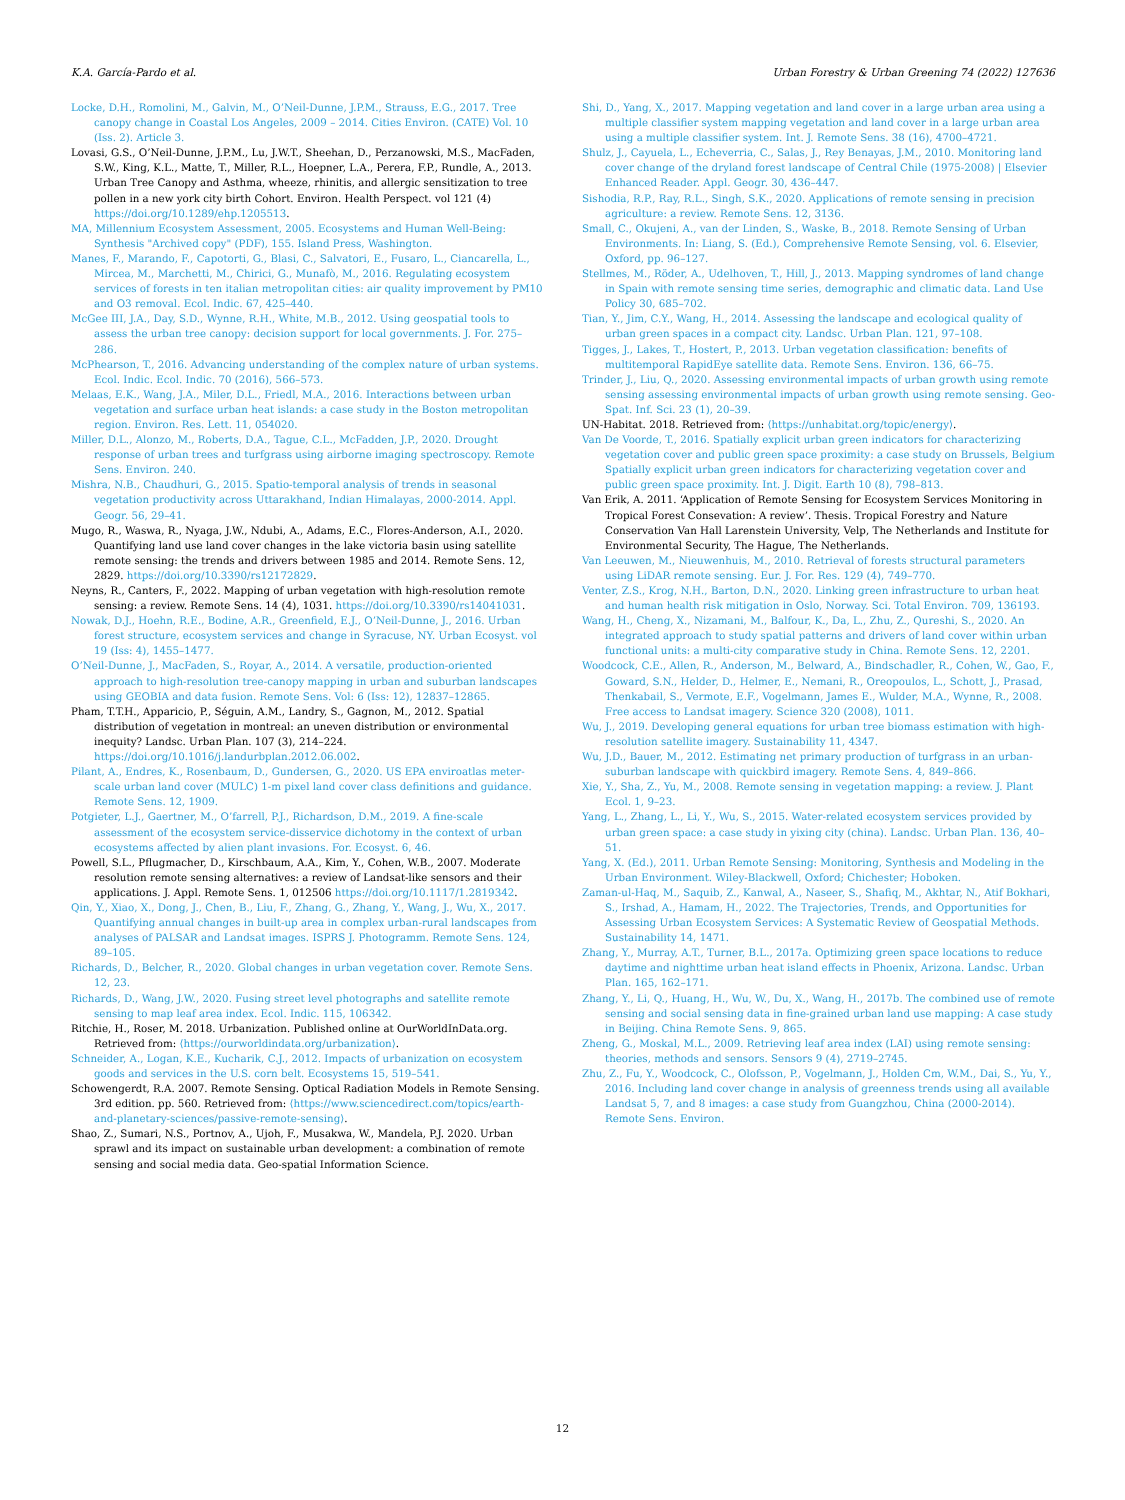K.A. García-Pardo et al. Urban Forestry & Urban Greening 74 (2022) 127636
Locke, D.H., Romolini, M., Galvin, M., O’Neil-Dunne, J.P.M., Strauss, E.G., 2017. Tree canopy change in Coastal Los Angeles, 2009 – 2014. Cities Environ. (CATE) Vol. 10 (Iss. 2). Article 3.
Lovasi, G.S., O’Neil-Dunne, J.P.M., Lu, J.W.T., Sheehan, D., Perzanowski, M.S., MacFaden, S.W., King, K.L., Matte, T., Miller, R.L., Hoepner, L.A., Perera, F.P., Rundle, A., 2013. Urban Tree Canopy and Asthma, wheeze, rhinitis, and allergic sensitization to tree pollen in a new york city birth Cohort. Environ. Health Perspect. vol 121 (4) https://doi.org/10.1289/ehp.1205513.
MA, Millennium Ecosystem Assessment, 2005. Ecosystems and Human Well-Being: Synthesis "Archived copy" (PDF), 155. Island Press, Washington.
Manes, F., Marando, F., Capotorti, G., Blasi, C., Salvatori, E., Fusaro, L., Ciancarella, L., Mircea, M., Marchetti, M., Chirici, G., Munafò, M., 2016. Regulating ecosystem services of forests in ten italian metropolitan cities: air quality improvement by PM10 and O3 removal. Ecol. Indic. 67, 425–440.
McGee III, J.A., Day, S.D., Wynne, R.H., White, M.B., 2012. Using geospatial tools to assess the urban tree canopy: decision support for local governments. J. For. 275–286.
McPhearson, T., 2016. Advancing understanding of the complex nature of urban systems. Ecol. Indic. Ecol. Indic. 70 (2016), 566–573.
Melaas, E.K., Wang, J.A., Miler, D.L., Friedl, M.A., 2016. Interactions between urban vegetation and surface urban heat islands: a case study in the Boston metropolitan region. Environ. Res. Lett. 11, 054020.
Miller, D.L., Alonzo, M., Roberts, D.A., Tague, C.L., McFadden, J.P., 2020. Drought response of urban trees and turfgrass using airborne imaging spectroscopy. Remote Sens. Environ. 240.
Mishra, N.B., Chaudhuri, G., 2015. Spatio-temporal analysis of trends in seasonal vegetation productivity across Uttarakhand, Indian Himalayas, 2000-2014. Appl. Geogr. 56, 29–41.
Mugo, R., Waswa, R., Nyaga, J.W., Ndubi, A., Adams, E.C., Flores-Anderson, A.I., 2020. Quantifying land use land cover changes in the lake victoria basin using satellite remote sensing: the trends and drivers between 1985 and 2014. Remote Sens. 12, 2829. https://doi.org/10.3390/rs12172829.
Neyns, R., Canters, F., 2022. Mapping of urban vegetation with high-resolution remote sensing: a review. Remote Sens. 14 (4), 1031. https://doi.org/10.3390/rs14041031.
Nowak, D.J., Hoehn, R.E., Bodine, A.R., Greenfield, E.J., O’Neil-Dunne, J., 2016. Urban forest structure, ecosystem services and change in Syracuse, NY. Urban Ecosyst. vol 19 (Iss: 4), 1455–1477.
O’Neil-Dunne, J., MacFaden, S., Royar, A., 2014. A versatile, production-oriented approach to high-resolution tree-canopy mapping in urban and suburban landscapes using GEOBIA and data fusion. Remote Sens. Vol: 6 (Iss: 12), 12837–12865.
Pham, T.T.H., Apparicio, P., Séguin, A.M., Landry, S., Gagnon, M., 2012. Spatial distribution of vegetation in montreal: an uneven distribution or environmental inequity? Landsc. Urban Plan. 107 (3), 214–224. https://doi.org/10.1016/j.landurbplan.2012.06.002.
Pilant, A., Endres, K., Rosenbaum, D., Gundersen, G., 2020. US EPA enviroatlas meter-scale urban land cover (MULC) 1-m pixel land cover class definitions and guidance. Remote Sens. 12, 1909.
Potgieter, L.J., Gaertner, M., O’farrell, P.J., Richardson, D.M., 2019. A fine-scale assessment of the ecosystem service-disservice dichotomy in the context of urban ecosystems affected by alien plant invasions. For. Ecosyst. 6, 46.
Powell, S.L., Pflugmacher, D., Kirschbaum, A.A., Kim, Y., Cohen, W.B., 2007. Moderate resolution remote sensing alternatives: a review of Landsat-like sensors and their applications. J. Appl. Remote Sens. 1, 012506 https://doi.org/10.1117/1.2819342.
Qin, Y., Xiao, X., Dong, J., Chen, B., Liu, F., Zhang, G., Zhang, Y., Wang, J., Wu, X., 2017. Quantifying annual changes in built-up area in complex urban-rural landscapes from analyses of PALSAR and Landsat images. ISPRS J. Photogramm. Remote Sens. 124, 89–105.
Richards, D., Belcher, R., 2020. Global changes in urban vegetation cover. Remote Sens. 12, 23.
Richards, D., Wang, J.W., 2020. Fusing street level photographs and satellite remote sensing to map leaf area index. Ecol. Indic. 115, 106342.
Ritchie, H., Roser, M. 2018. Urbanization. Published online at OurWorldInData.org. Retrieved from: ⟨https://ourworldindata.org/urbanization⟩.
Schneider, A., Logan, K.E., Kucharik, C.J., 2012. Impacts of urbanization on ecosystem goods and services in the U.S. corn belt. Ecosystems 15, 519–541.
Schowengerdt, R.A. 2007. Remote Sensing. Optical Radiation Models in Remote Sensing. 3rd edition. pp. 560. Retrieved from: ⟨https://www.sciencedirect.com/topics/earth-and-planetary-sciences/passive-remote-sensing⟩.
Shao, Z., Sumari, N.S., Portnov, A., Ujoh, F., Musakwa, W., Mandela, P.J. 2020. Urban sprawl and its impact on sustainable urban development: a combination of remote sensing and social media data. Geo-spatial Information Science.
Shi, D., Yang, X., 2017. Mapping vegetation and land cover in a large urban area using a multiple classifier system mapping vegetation and land cover in a large urban area using a multiple classifier system. Int. J. Remote Sens. 38 (16), 4700–4721.
Shulz, J., Cayuela, L., Echeverria, C., Salas, J., Rey Benayas, J.M., 2010. Monitoring land cover change of the dryland forest landscape of Central Chile (1975-2008) | Elsevier Enhanced Reader. Appl. Geogr. 30, 436–447.
Sishodia, R.P., Ray, R.L., Singh, S.K., 2020. Applications of remote sensing in precision agriculture: a review. Remote Sens. 12, 3136.
Small, C., Okujeni, A., van der Linden, S., Waske, B., 2018. Remote Sensing of Urban Environments. In: Liang, S. (Ed.), Comprehensive Remote Sensing, vol. 6. Elsevier, Oxford, pp. 96–127.
Stellmes, M., Röder, A., Udelhoven, T., Hill, J., 2013. Mapping syndromes of land change in Spain with remote sensing time series, demographic and climatic data. Land Use Policy 30, 685–702.
Tian, Y., Jim, C.Y., Wang, H., 2014. Assessing the landscape and ecological quality of urban green spaces in a compact city. Landsc. Urban Plan. 121, 97–108.
Tigges, J., Lakes, T., Hostert, P., 2013. Urban vegetation classification: benefits of multitemporal RapidEye satellite data. Remote Sens. Environ. 136, 66–75.
Trinder, J., Liu, Q., 2020. Assessing environmental impacts of urban growth using remote sensing assessing environmental impacts of urban growth using remote sensing. Geo-Spat. Inf. Sci. 23 (1), 20–39.
UN-Habitat. 2018. Retrieved from: ⟨https://unhabitat.org/topic/energy⟩.
Van De Voorde, T., 2016. Spatially explicit urban green indicators for characterizing vegetation cover and public green space proximity: a case study on Brussels, Belgium Spatially explicit urban green indicators for characterizing vegetation cover and public green space proximity. Int. J. Digit. Earth 10 (8), 798–813.
Van Erik, A. 2011. ‘Application of Remote Sensing for Ecosystem Services Monitoring in Tropical Forest Consevation: A review’. Thesis. Tropical Forestry and Nature Conservation Van Hall Larenstein University, Velp, The Netherlands and Institute for Environmental Security, The Hague, The Netherlands.
Van Leeuwen, M., Nieuwenhuis, M., 2010. Retrieval of forests structural parameters using LiDAR remote sensing. Eur. J. For. Res. 129 (4), 749–770.
Venter, Z.S., Krog, N.H., Barton, D.N., 2020. Linking green infrastructure to urban heat and human health risk mitigation in Oslo, Norway. Sci. Total Environ. 709, 136193.
Wang, H., Cheng, X., Nizamani, M., Balfour, K., Da, L., Zhu, Z., Qureshi, S., 2020. An integrated approach to study spatial patterns and drivers of land cover within urban functional units: a multi-city comparative study in China. Remote Sens. 12, 2201.
Woodcock, C.E., Allen, R., Anderson, M., Belward, A., Bindschadler, R., Cohen, W., Gao, F., Goward, S.N., Helder, D., Helmer, E., Nemani, R., Oreopoulos, L., Schott, J., Prasad, Thenkabail, S., Vermote, E.F., Vogelmann, James E., Wulder, M.A., Wynne, R., 2008. Free access to Landsat imagery. Science 320 (2008), 1011.
Wu, J., 2019. Developing general equations for urban tree biomass estimation with high-resolution satellite imagery. Sustainability 11, 4347.
Wu, J.D., Bauer, M., 2012. Estimating net primary production of turfgrass in an urban-suburban landscape with quickbird imagery. Remote Sens. 4, 849–866.
Xie, Y., Sha, Z., Yu, M., 2008. Remote sensing in vegetation mapping: a review. J. Plant Ecol. 1, 9–23.
Yang, L., Zhang, L., Li, Y., Wu, S., 2015. Water-related ecosystem services provided by urban green space: a case study in yixing city (china). Landsc. Urban Plan. 136, 40–51.
Yang, X. (Ed.), 2011. Urban Remote Sensing: Monitoring, Synthesis and Modeling in the Urban Environment. Wiley-Blackwell, Oxford; Chichester; Hoboken.
Zaman-ul-Haq, M., Saquib, Z., Kanwal, A., Naseer, S., Shafiq, M., Akhtar, N., Atif Bokhari, S., Irshad, A., Hamam, H., 2022. The Trajectories, Trends, and Opportunities for Assessing Urban Ecosystem Services: A Systematic Review of Geospatial Methods. Sustainability 14, 1471.
Zhang, Y., Murray, A.T., Turner, B.L., 2017a. Optimizing green space locations to reduce daytime and nighttime urban heat island effects in Phoenix, Arizona. Landsc. Urban Plan. 165, 162–171.
Zhang, Y., Li, Q., Huang, H., Wu, W., Du, X., Wang, H., 2017b. The combined use of remote sensing and social sensing data in fine-grained urban land use mapping: A case study in Beijing. China Remote Sens. 9, 865.
Zheng, G., Moskal, M.L., 2009. Retrieving leaf area index (LAI) using remote sensing: theories, methods and sensors. Sensors 9 (4), 2719–2745.
Zhu, Z., Fu, Y., Woodcock, C., Olofsson, P., Vogelmann, J., Holden Cm, W.M., Dai, S., Yu, Y., 2016. Including land cover change in analysis of greenness trends using all available Landsat 5, 7, and 8 images: a case study from Guangzhou, China (2000-2014). Remote Sens. Environ.
12